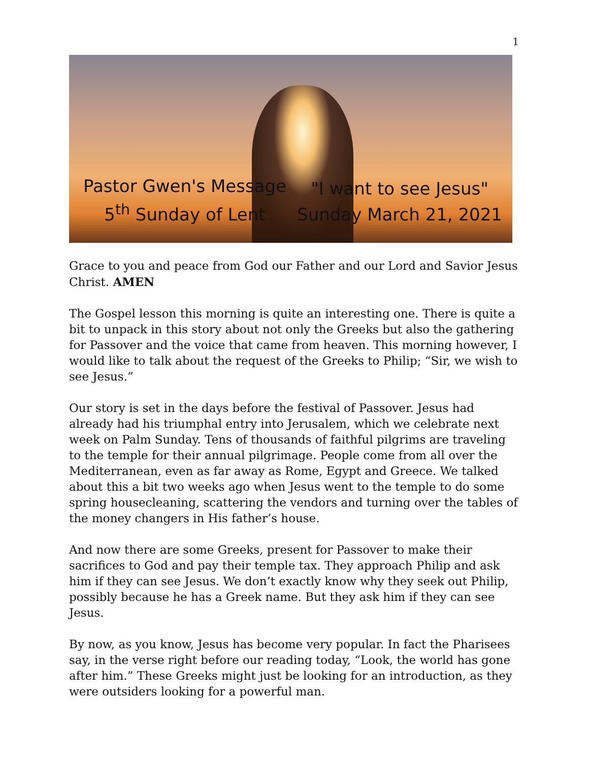1
Pastor Gwen's Message
5<sup>th</sup> Sunday of Lent
"I want to see Jesus"
Sunday March 21, 2021
Grace to you and peace from God our Father and our Lord and Savior Jesus Christ. AMEN
The Gospel lesson this morning is quite an interesting one. There is quite a bit to unpack in this story about not only the Greeks but also the gathering for Passover and the voice that came from heaven. This morning however, I would like to talk about the request of the Greeks to Philip; “Sir, we wish to see Jesus.”
Our story is set in the days before the festival of Passover. Jesus had already had his triumphal entry into Jerusalem, which we celebrate next week on Palm Sunday. Tens of thousands of faithful pilgrims are traveling to the temple for their annual pilgrimage. People come from all over the Mediterranean, even as far away as Rome, Egypt and Greece. We talked about this a bit two weeks ago when Jesus went to the temple to do some spring housecleaning, scattering the vendors and turning over the tables of the money changers in His father’s house.
And now there are some Greeks, present for Passover to make their sacrifices to God and pay their temple tax. They approach Philip and ask him if they can see Jesus. We don’t exactly know why they seek out Philip, possibly because he has a Greek name. But they ask him if they can see Jesus.
By now, as you know, Jesus has become very popular. In fact the Pharisees say, in the verse right before our reading today, “Look, the world has gone after him.” These Greeks might just be looking for an introduction, as they were outsiders looking for a powerful man.